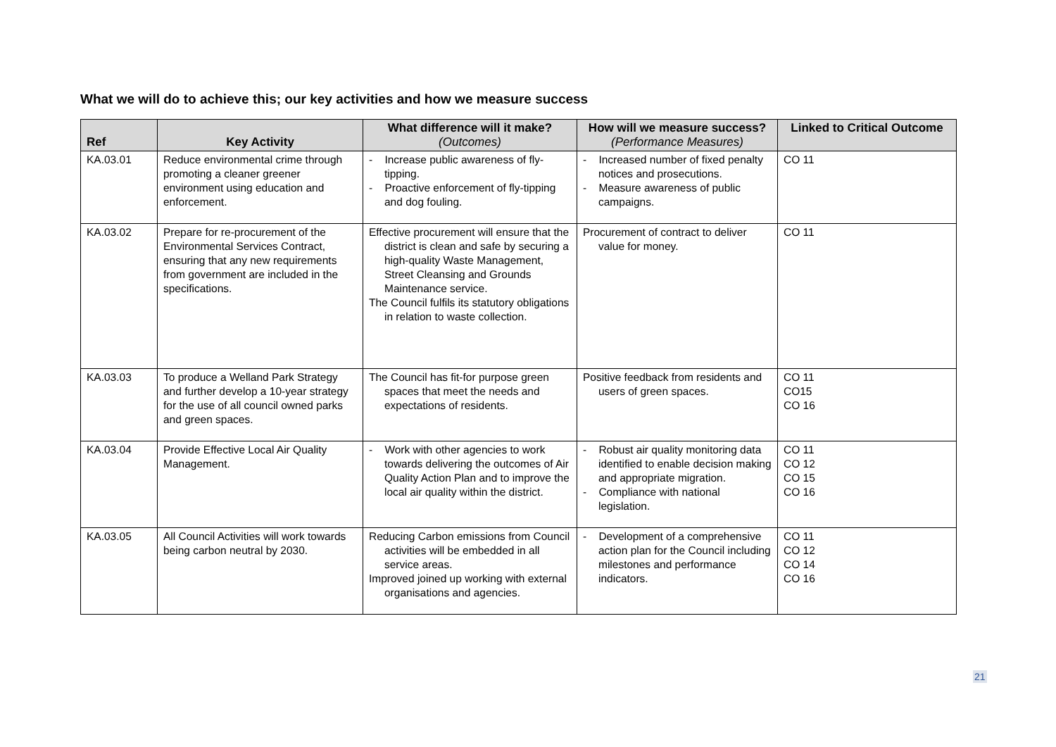What we will do to achieve this; our key activities and how we measure success
| Ref | Key Activity | What difference will it make? (Outcomes) | How will we measure success? (Performance Measures) | Linked to Critical Outcome |
| --- | --- | --- | --- | --- |
| KA.03.01 | Reduce environmental crime through promoting a cleaner greener environment using education and enforcement. | - Increase public awareness of fly-tipping. - Proactive enforcement of fly-tipping and dog fouling. | - Increased number of fixed penalty notices and prosecutions. - Measure awareness of public campaigns. | CO 11 |
| KA.03.02 | Prepare for re-procurement of the Environmental Services Contract, ensuring that any new requirements from government are included in the specifications. | Effective procurement will ensure that the district is clean and safe by securing a high-quality Waste Management, Street Cleansing and Grounds Maintenance service. The Council fulfils its statutory obligations in relation to waste collection. | Procurement of contract to deliver value for money. | CO 11 |
| KA.03.03 | To produce a Welland Park Strategy and further develop a 10-year strategy for the use of all council owned parks and green spaces. | The Council has fit-for purpose green spaces that meet the needs and expectations of residents. | Positive feedback from residents and users of green spaces. | CO 11 CO15 CO 16 |
| KA.03.04 | Provide Effective Local Air Quality Management. | - Work with other agencies to work towards delivering the outcomes of Air Quality Action Plan and to improve the local air quality within the district. | - Robust air quality monitoring data identified to enable decision making and appropriate migration. - Compliance with national legislation. | CO 11 CO 12 CO 15 CO 16 |
| KA.03.05 | All Council Activities will work towards being carbon neutral by 2030. | Reducing Carbon emissions from Council activities will be embedded in all service areas. Improved joined up working with external organisations and agencies. | - Development of a comprehensive action plan for the Council including milestones and performance indicators. | CO 11 CO 12 CO 14 CO 16 |
21